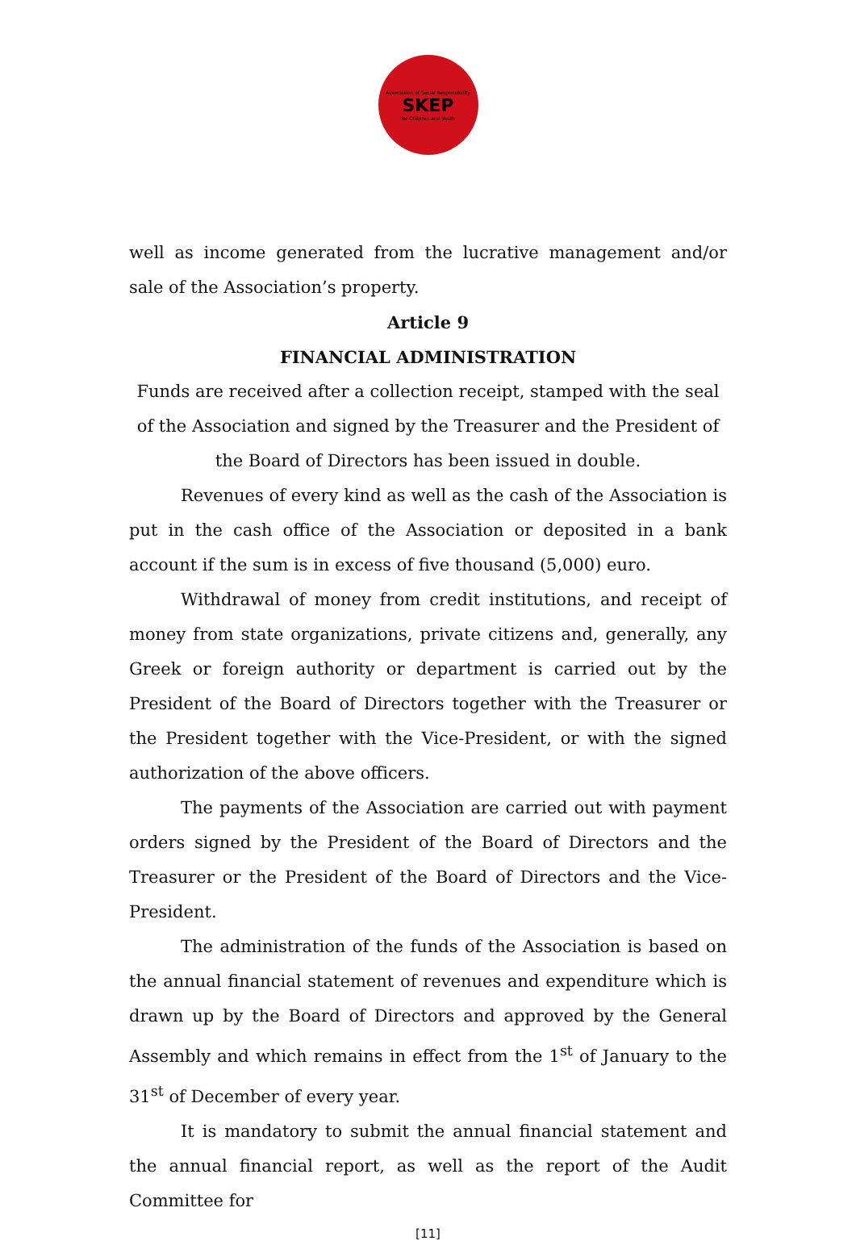Association of Social Responsibility
SKEP
for Children and Youth
well as income generated from the lucrative management and/or sale of the Association’s property.
Article 9
FINANCIAL ADMINISTRATION
Funds are received after a collection receipt, stamped with the seal of the Association and signed by the Treasurer and the President of the Board of Directors has been issued in double.
Revenues of every kind as well as the cash of the Association is put in the cash office of the Association or deposited in a bank account if the sum is in excess of five thousand (5,000) euro.
Withdrawal of money from credit institutions, and receipt of money from state organizations, private citizens and, generally, any Greek or foreign authority or department is carried out by the President of the Board of Directors together with the Treasurer or the President together with the Vice-President, or with the signed authorization of the above officers.
The payments of the Association are carried out with payment orders signed by the President of the Board of Directors and the Treasurer or the President of the Board of Directors and the Vice-President.
The administration of the funds of the Association is based on the annual financial statement of revenues and expenditure which is drawn up by the Board of Directors and approved by the General Assembly and which remains in effect from the 1<sup>st</sup> of January to the 31<sup>st</sup> of December of every year.
It is mandatory to submit the annual financial statement and the annual financial report, as well as the report of the Audit Committee for
[11]